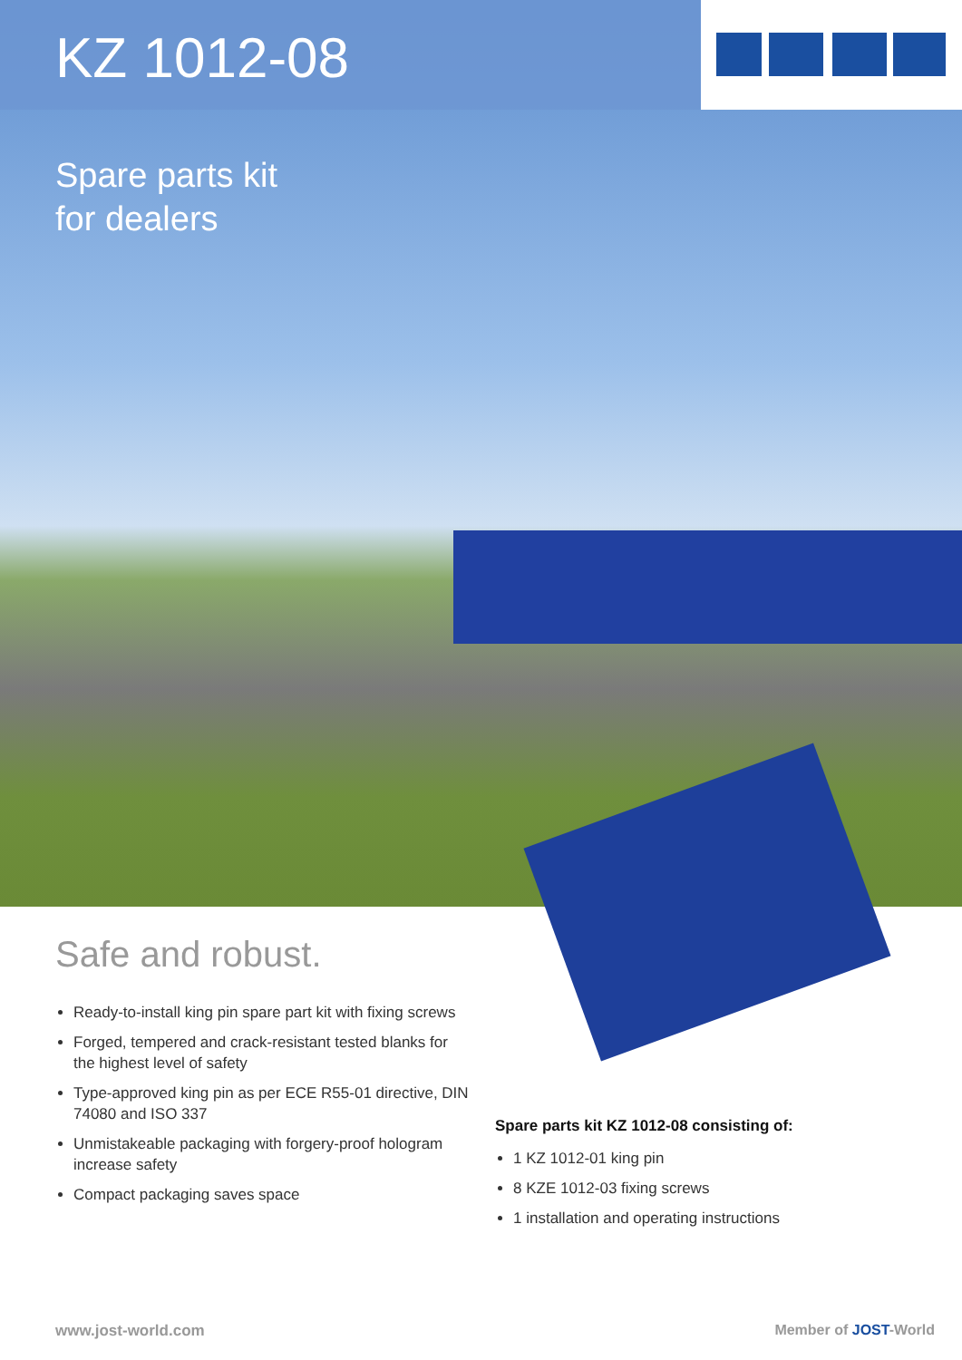KZ 1012-08
Spare parts kit
for dealers
Safe and robust.
Ready-to-install king pin spare part kit with fixing screws
Forged, tempered and crack-resistant tested blanks for the highest level of safety
Type-approved king pin as per ECE R55-01 directive, DIN 74080 and ISO 337
Unmistakeable packaging with forgery-proof hologram increase safety
Compact packaging saves space
Spare parts kit KZ 1012-08 consisting of:
1 KZ 1012-01 king pin
8 KZE 1012-03 fixing screws
1 installation and operating instructions
www.jost-world.com Member of JOST-World